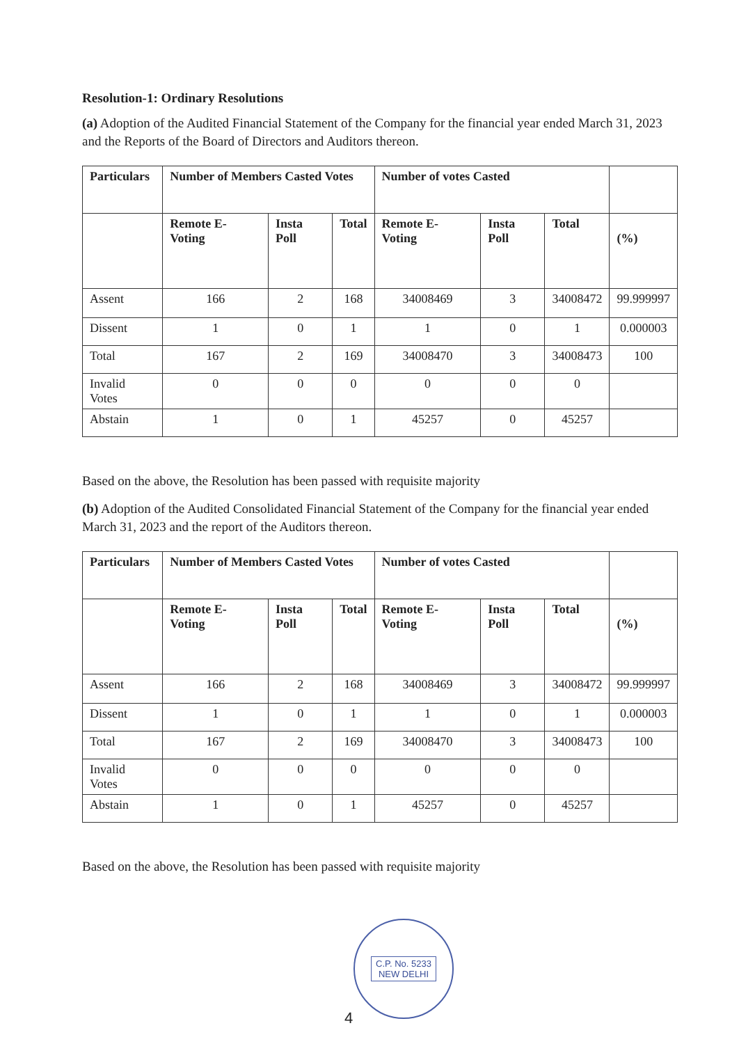Resolution-1: Ordinary Resolutions
(a) Adoption of the Audited Financial Statement of the Company for the financial year ended March 31, 2023 and the Reports of the Board of Directors and Auditors thereon.
| Particulars | Number of Members Casted Votes | | | Number of votes Casted | | | |
| --- | --- | --- | --- | --- | --- | --- | --- |
| | Remote E- Voting | Insta Poll | Total | Remote E- Voting | Insta Poll | Total | (%) |
| Assent | 166 | 2 | 168 | 34008469 | 3 | 34008472 | 99.999997 |
| Dissent | 1 | 0 | 1 | 1 | 0 | 1 | 0.000003 |
| Total | 167 | 2 | 169 | 34008470 | 3 | 34008473 | 100 |
| Invalid Votes | 0 | 0 | 0 | 0 | 0 | 0 | |
| Abstain | 1 | 0 | 1 | 45257 | 0 | 45257 | |
Based on the above, the Resolution has been passed with requisite majority
(b) Adoption of the Audited Consolidated Financial Statement of the Company for the financial year ended March 31, 2023 and the report of the Auditors thereon.
| Particulars | Number of Members Casted Votes | | | Number of votes Casted | | | |
| --- | --- | --- | --- | --- | --- | --- | --- |
| | Remote E- Voting | Insta Poll | Total | Remote E- Voting | Insta Poll | Total | (%) |
| Assent | 166 | 2 | 168 | 34008469 | 3 | 34008472 | 99.999997 |
| Dissent | 1 | 0 | 1 | 1 | 0 | 1 | 0.000003 |
| Total | 167 | 2 | 169 | 34008470 | 3 | 34008473 | 100 |
| Invalid Votes | 0 | 0 | 0 | 0 | 0 | 0 | |
| Abstain | 1 | 0 | 1 | 45257 | 0 | 45257 | |
Based on the above, the Resolution has been passed with requisite majority
C.P. No. 5233
NEW DELHI
4